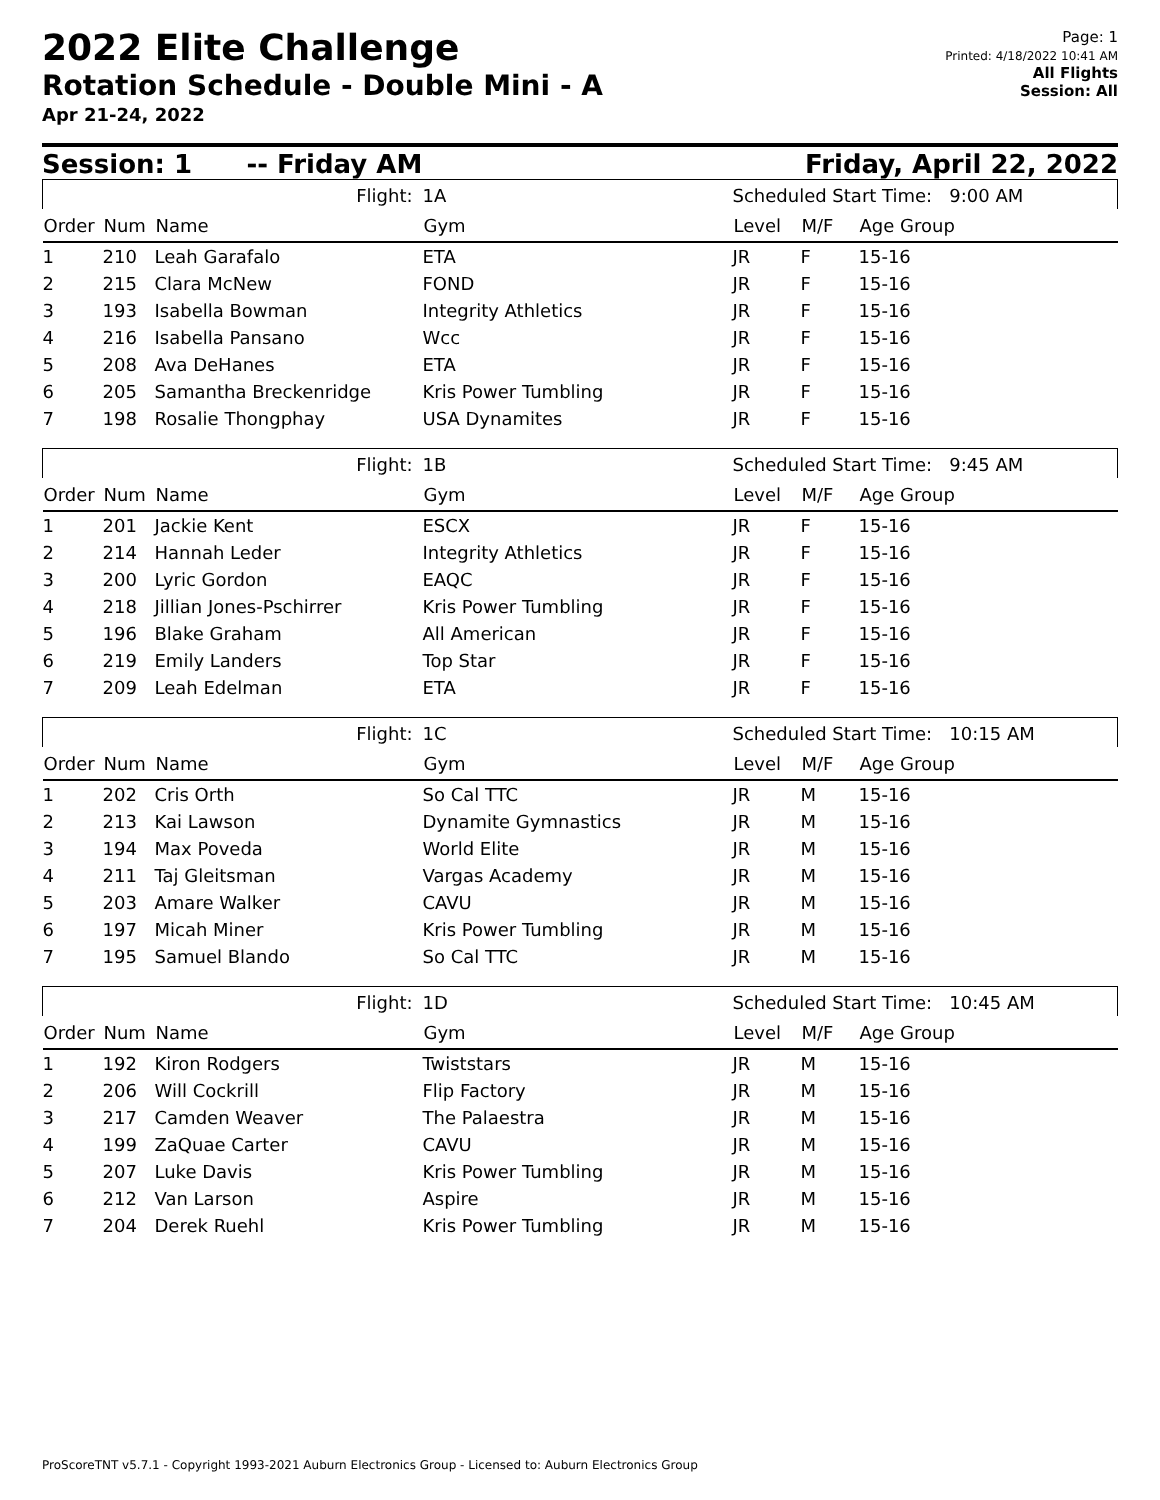2022 Elite Challenge
Rotation Schedule - Double Mini - A
Apr 21-24, 2022
Page: 1
Printed: 4/18/2022 10:41 AM
All Flights
Session: All
Session: 1 -- Friday AM Friday, April 22, 2022
| | | Flight: | 1A | Scheduled Start Time: 9:00 AM | | |
| Order | Num | Name | Gym | Level | M/F | Age Group |
| 1 | 210 | Leah Garafalo | ETA | JR | F | 15-16 |
| 2 | 215 | Clara McNew | FOND | JR | F | 15-16 |
| 3 | 193 | Isabella Bowman | Integrity Athletics | JR | F | 15-16 |
| 4 | 216 | Isabella Pansano | Wcc | JR | F | 15-16 |
| 5 | 208 | Ava DeHanes | ETA | JR | F | 15-16 |
| 6 | 205 | Samantha Breckenridge | Kris Power Tumbling | JR | F | 15-16 |
| 7 | 198 | Rosalie Thongphay | USA Dynamites | JR | F | 15-16 |
| | | Flight: | 1B | Scheduled Start Time: 9:45 AM | | |
| Order | Num | Name | Gym | Level | M/F | Age Group |
| 1 | 201 | Jackie Kent | ESCX | JR | F | 15-16 |
| 2 | 214 | Hannah Leder | Integrity Athletics | JR | F | 15-16 |
| 3 | 200 | Lyric Gordon | EAQC | JR | F | 15-16 |
| 4 | 218 | Jillian Jones-Pschirrer | Kris Power Tumbling | JR | F | 15-16 |
| 5 | 196 | Blake Graham | All American | JR | F | 15-16 |
| 6 | 219 | Emily Landers | Top Star | JR | F | 15-16 |
| 7 | 209 | Leah Edelman | ETA | JR | F | 15-16 |
| | | Flight: | 1C | Scheduled Start Time: 10:15 AM | | |
| Order | Num | Name | Gym | Level | M/F | Age Group |
| 1 | 202 | Cris Orth | So Cal TTC | JR | M | 15-16 |
| 2 | 213 | Kai Lawson | Dynamite Gymnastics | JR | M | 15-16 |
| 3 | 194 | Max Poveda | World Elite | JR | M | 15-16 |
| 4 | 211 | Taj Gleitsman | Vargas Academy | JR | M | 15-16 |
| 5 | 203 | Amare Walker | CAVU | JR | M | 15-16 |
| 6 | 197 | Micah Miner | Kris Power Tumbling | JR | M | 15-16 |
| 7 | 195 | Samuel Blando | So Cal TTC | JR | M | 15-16 |
| | | Flight: | 1D | Scheduled Start Time: 10:45 AM | | |
| Order | Num | Name | Gym | Level | M/F | Age Group |
| 1 | 192 | Kiron Rodgers | Twiststars | JR | M | 15-16 |
| 2 | 206 | Will Cockrill | Flip Factory | JR | M | 15-16 |
| 3 | 217 | Camden Weaver | The Palaestra | JR | M | 15-16 |
| 4 | 199 | ZaQuae Carter | CAVU | JR | M | 15-16 |
| 5 | 207 | Luke Davis | Kris Power Tumbling | JR | M | 15-16 |
| 6 | 212 | Van Larson | Aspire | JR | M | 15-16 |
| 7 | 204 | Derek Ruehl | Kris Power Tumbling | JR | M | 15-16 |
ProScoreTNT v5.7.1 - Copyright 1993-2021 Auburn Electronics Group - Licensed to: Auburn Electronics Group